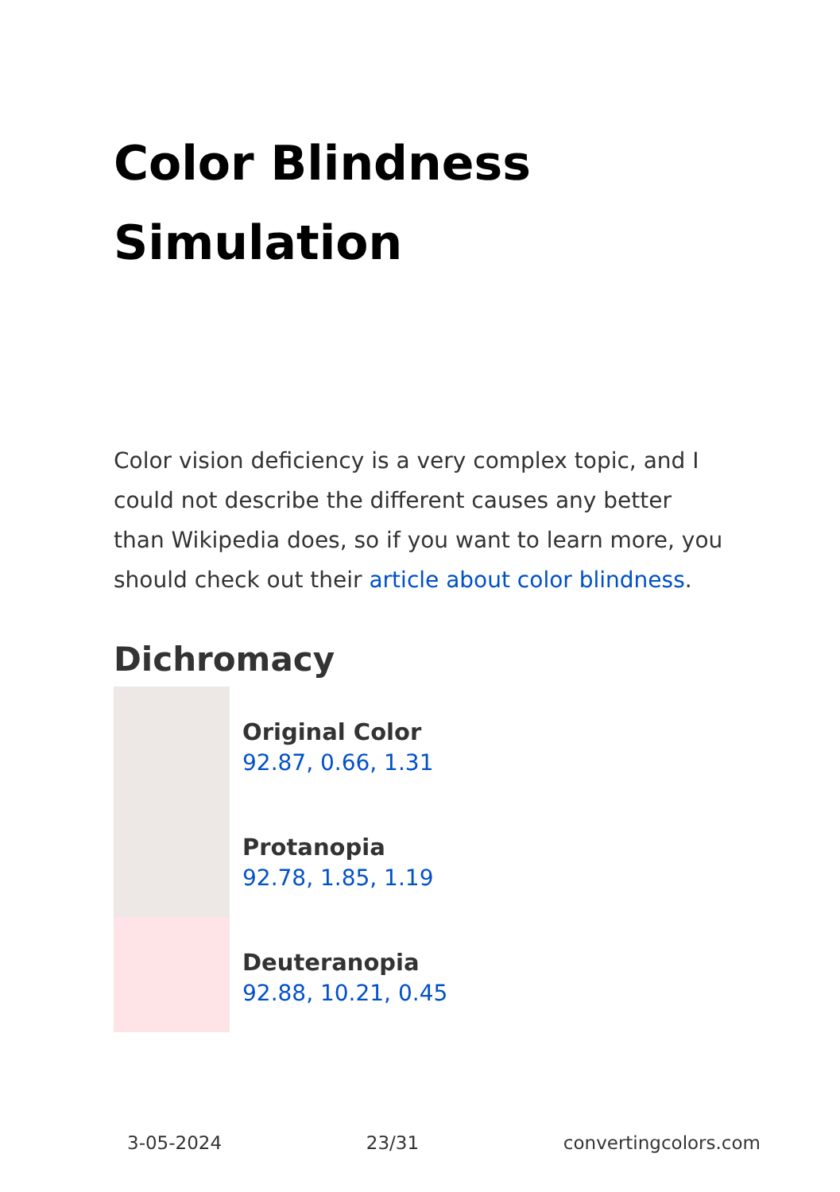Color Blindness
Simulation
Color vision deficiency is a very complex topic, and I could not describe the different causes any better than Wikipedia does, so if you want to learn more, you should check out their article about color blindness.
Dichromacy
Original Color
92.87, 0.66, 1.31
Protanopia
92.78, 1.85, 1.19
Deuteranopia
92.88, 10.21, 0.45
3-05-2024 23/31 convertingcolors.com